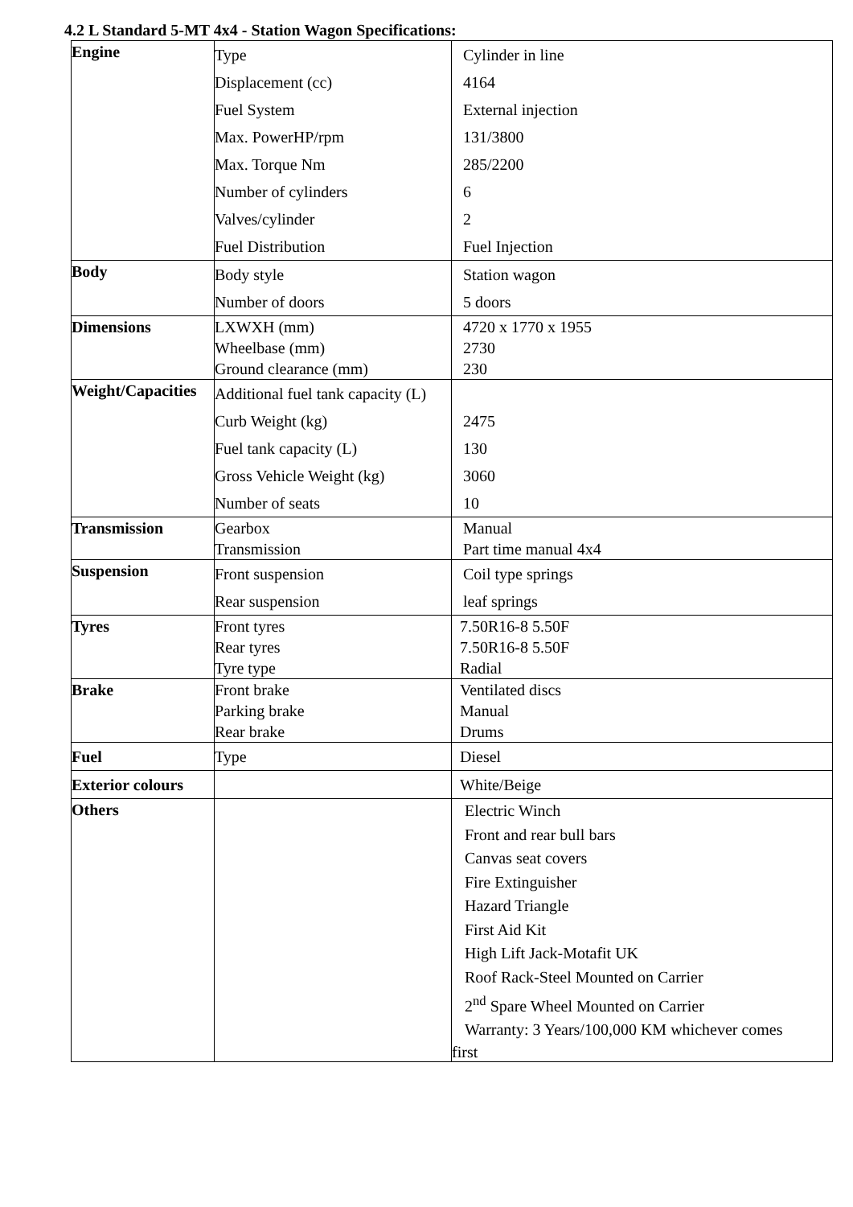4.2 L Standard 5-MT 4x4 - Station Wagon Specifications:
| Engine | Type Displacement (cc) Fuel System Max. PowerHP/rpm Max. Torque Nm Number of cylinders Valves/cylinder Fuel Distribution | Cylinder in line 4164 External injection 131/3800 285/2200 6 2 Fuel Injection |
| Body | Body style Number of doors | Station wagon 5 doors |
| Dimensions | LXWXH (mm) Wheelbase (mm) Ground clearance (mm) | 4720 x 1770 x 1955 2730 230 |
| Weight/Capacities | Additional fuel tank capacity (L) Curb Weight (kg) Fuel tank capacity (L) Gross Vehicle Weight (kg) Number of seats | 2475 130 3060 10 |
| Transmission | Gearbox Transmission | Manual Part time manual 4x4 |
| Suspension | Front suspension Rear suspension | Coil type springs leaf springs |
| Tyres | Front tyres Rear tyres Tyre type | 7.50R16-8 5.50F 7.50R16-8 5.50F Radial |
| Brake | Front brake Parking brake Rear brake | Ventilated discs Manual Drums |
| Fuel | Type | Diesel |
| Exterior colours | | White/Beige |
| Others | | Electric Winch Front and rear bull bars Canvas seat covers Fire Extinguisher Hazard Triangle First Aid Kit High Lift Jack-Motafit UK Roof Rack-Steel Mounted on Carrier 2<sup>nd</sup> Spare Wheel Mounted on Carrier Warranty: 3 Years/100,000 KM whichever comes first |